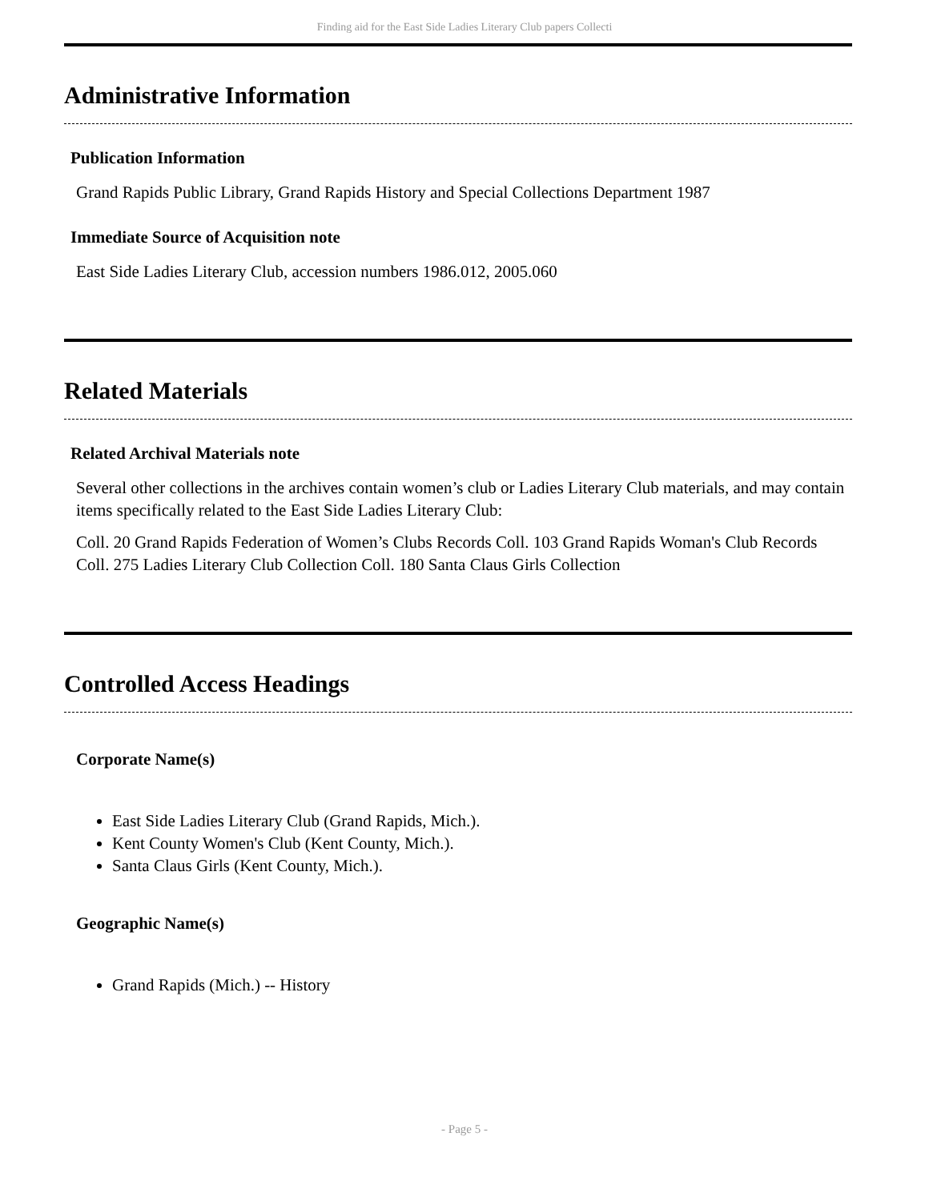Finding aid for the East Side Ladies Literary Club papers Collecti
Administrative Information
Publication Information
Grand Rapids Public Library, Grand Rapids History and Special Collections Department 1987
Immediate Source of Acquisition note
East Side Ladies Literary Club, accession numbers 1986.012, 2005.060
Related Materials
Related Archival Materials note
Several other collections in the archives contain women’s club or Ladies Literary Club materials, and may contain items specifically related to the East Side Ladies Literary Club:
Coll. 20 Grand Rapids Federation of Women’s Clubs Records Coll. 103 Grand Rapids Woman's Club Records Coll. 275 Ladies Literary Club Collection Coll. 180 Santa Claus Girls Collection
Controlled Access Headings
Corporate Name(s)
East Side Ladies Literary Club (Grand Rapids, Mich.).
Kent County Women's Club (Kent County, Mich.).
Santa Claus Girls (Kent County, Mich.).
Geographic Name(s)
Grand Rapids (Mich.) -- History
- Page 5 -